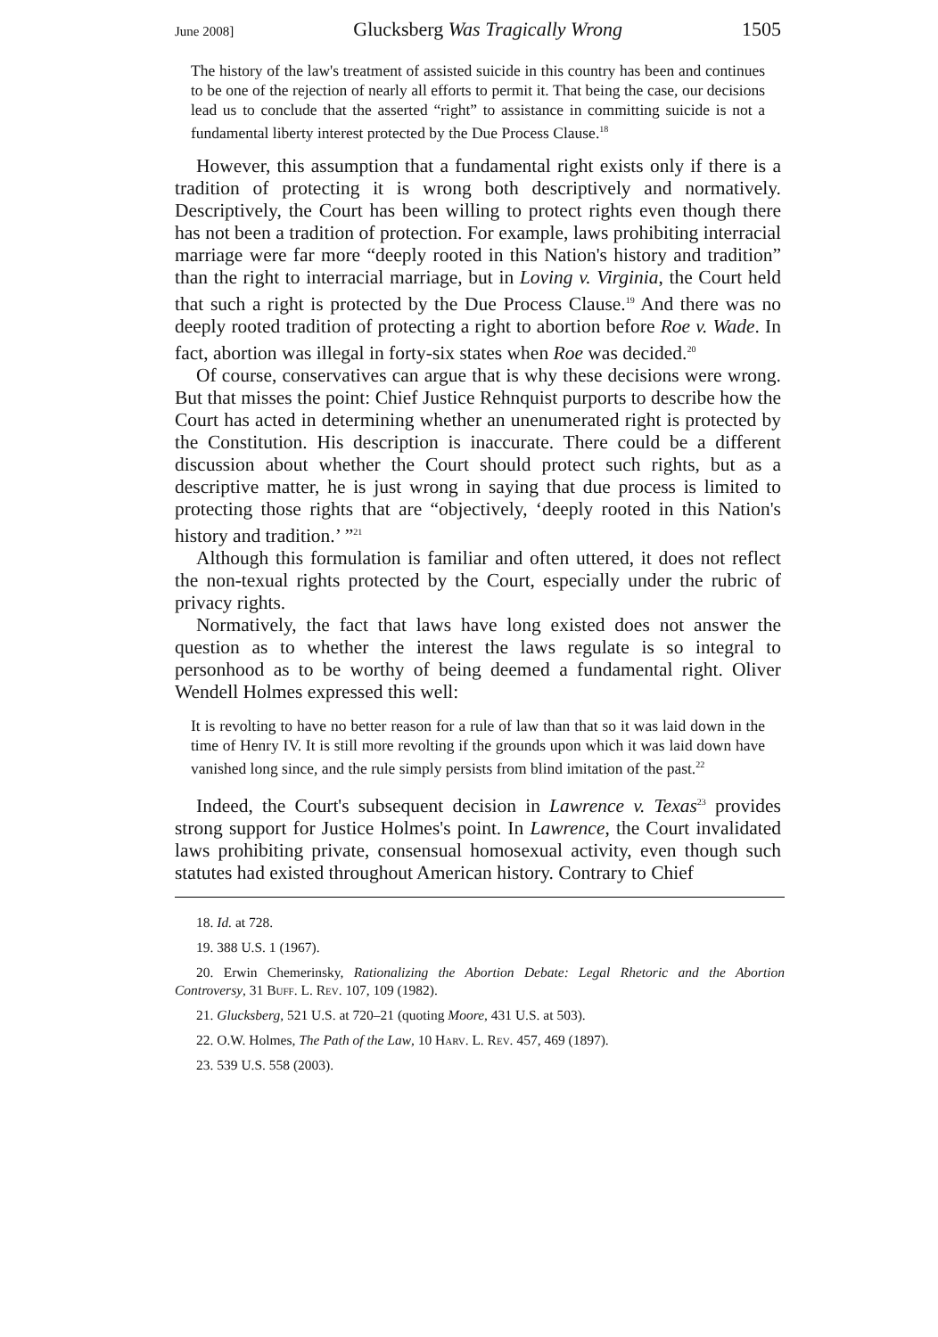June 2008] Glucksberg Was Tragically Wrong 1505
The history of the law's treatment of assisted suicide in this country has been and continues to be one of the rejection of nearly all efforts to permit it. That being the case, our decisions lead us to conclude that the asserted “right” to assistance in committing suicide is not a fundamental liberty interest protected by the Due Process Clause.<sup>18</sup>
However, this assumption that a fundamental right exists only if there is a tradition of protecting it is wrong both descriptively and normatively. Descriptively, the Court has been willing to protect rights even though there has not been a tradition of protection. For example, laws prohibiting interracial marriage were far more “deeply rooted in this Nation's history and tradition” than the right to interracial marriage, but in Loving v. Virginia, the Court held that such a right is protected by the Due Process Clause.<sup>19</sup> And there was no deeply rooted tradition of protecting a right to abortion before Roe v. Wade. In fact, abortion was illegal in forty-six states when Roe was decided.<sup>20</sup>
Of course, conservatives can argue that is why these decisions were wrong. But that misses the point: Chief Justice Rehnquist purports to describe how the Court has acted in determining whether an unenumerated right is protected by the Constitution. His description is inaccurate. There could be a different discussion about whether the Court should protect such rights, but as a descriptive matter, he is just wrong in saying that due process is limited to protecting those rights that are “objectively, ‘deeply rooted in this Nation's history and tradition.’ ”<sup>21</sup>
Although this formulation is familiar and often uttered, it does not reflect the non-texual rights protected by the Court, especially under the rubric of privacy rights.
Normatively, the fact that laws have long existed does not answer the question as to whether the interest the laws regulate is so integral to personhood as to be worthy of being deemed a fundamental right. Oliver Wendell Holmes expressed this well:
It is revolting to have no better reason for a rule of law than that so it was laid down in the time of Henry IV. It is still more revolting if the grounds upon which it was laid down have vanished long since, and the rule simply persists from blind imitation of the past.<sup>22</sup>
Indeed, the Court's subsequent decision in Lawrence v. Texas<sup>23</sup> provides strong support for Justice Holmes's point. In Lawrence, the Court invalidated laws prohibiting private, consensual homosexual activity, even though such statutes had existed throughout American history. Contrary to Chief
18. Id. at 728.
19. 388 U.S. 1 (1967).
20. Erwin Chemerinsky, Rationalizing the Abortion Debate: Legal Rhetoric and the Abortion Controversy, 31 Buff. L. Rev. 107, 109 (1982).
21. Glucksberg, 521 U.S. at 720–21 (quoting Moore, 431 U.S. at 503).
22. O.W. Holmes, The Path of the Law, 10 Harv. L. Rev. 457, 469 (1897).
23. 539 U.S. 558 (2003).